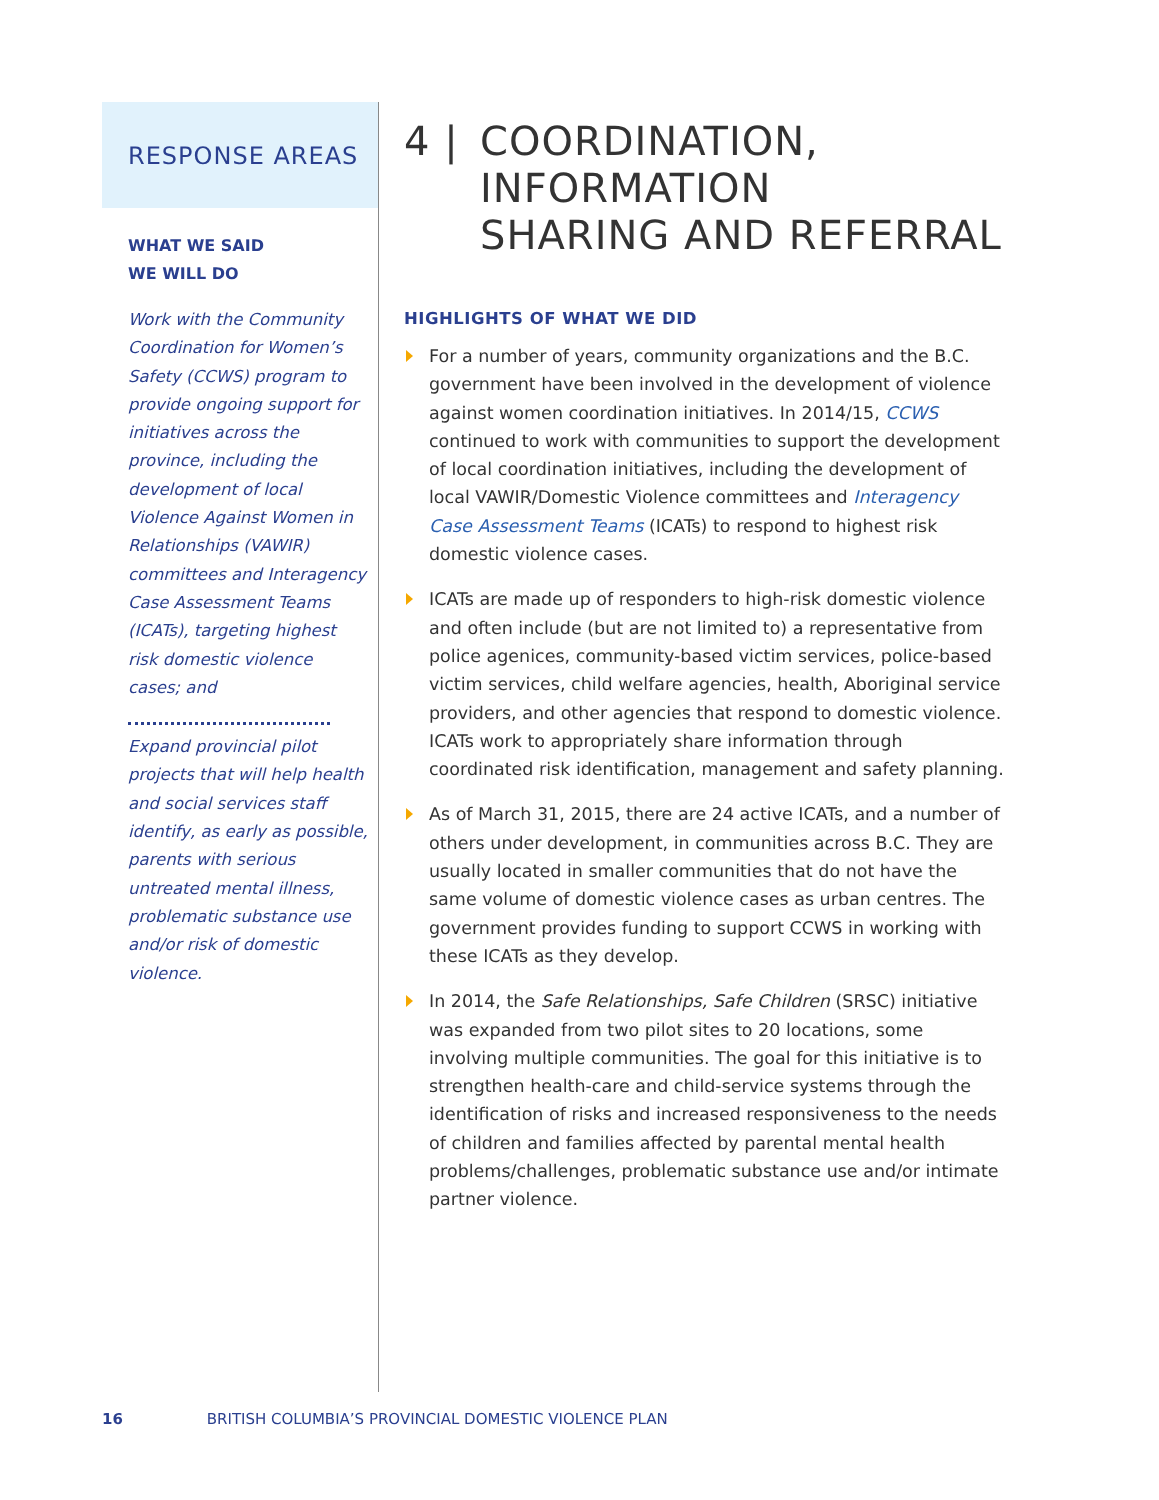RESPONSE AREAS
WHAT WE SAID
WE WILL DO
Work with the Community Coordination for Women’s Safety (CCWS) program to provide ongoing support for initiatives across the province, including the development of local Violence Against Women in Relationships (VAWIR) committees and Interagency Case Assessment Teams (ICATs), targeting highest risk domestic violence cases; and
Expand provincial pilot projects that will help health and social services staff identify, as early as possible, parents with serious untreated mental illness, problematic substance use and/or risk of domestic violence.
4 | COORDINATION,
INFORMATION
SHARING AND REFERRAL
HIGHLIGHTS OF WHAT WE DID
For a number of years, community organizations and the B.C. government have been involved in the development of violence against women coordination initiatives. In 2014/15, CCWS continued to work with communities to support the development of local coordination initiatives, including the development of local VAWIR/Domestic Violence committees and Interagency Case Assessment Teams (ICATs) to respond to highest risk domestic violence cases.
ICATs are made up of responders to high-risk domestic violence and often include (but are not limited to) a representative from police agenices, community-based victim services, police-based victim services, child welfare agencies, health, Aboriginal service providers, and other agencies that respond to domestic violence. ICATs work to appropriately share information through coordinated risk identification, management and safety planning.
As of March 31, 2015, there are 24 active ICATs, and a number of others under development, in communities across B.C. They are usually located in smaller communities that do not have the same volume of domestic violence cases as urban centres. The government provides funding to support CCWS in working with these ICATs as they develop.
In 2014, the Safe Relationships, Safe Children (SRSC) initiative was expanded from two pilot sites to 20 locations, some involving multiple communities. The goal for this initiative is to strengthen health-care and child-service systems through the identification of risks and increased responsiveness to the needs of children and families affected by parental mental health problems/challenges, problematic substance use and/or intimate partner violence.
16 BRITISH COLUMBIA’S PROVINCIAL DOMESTIC VIOLENCE PLAN